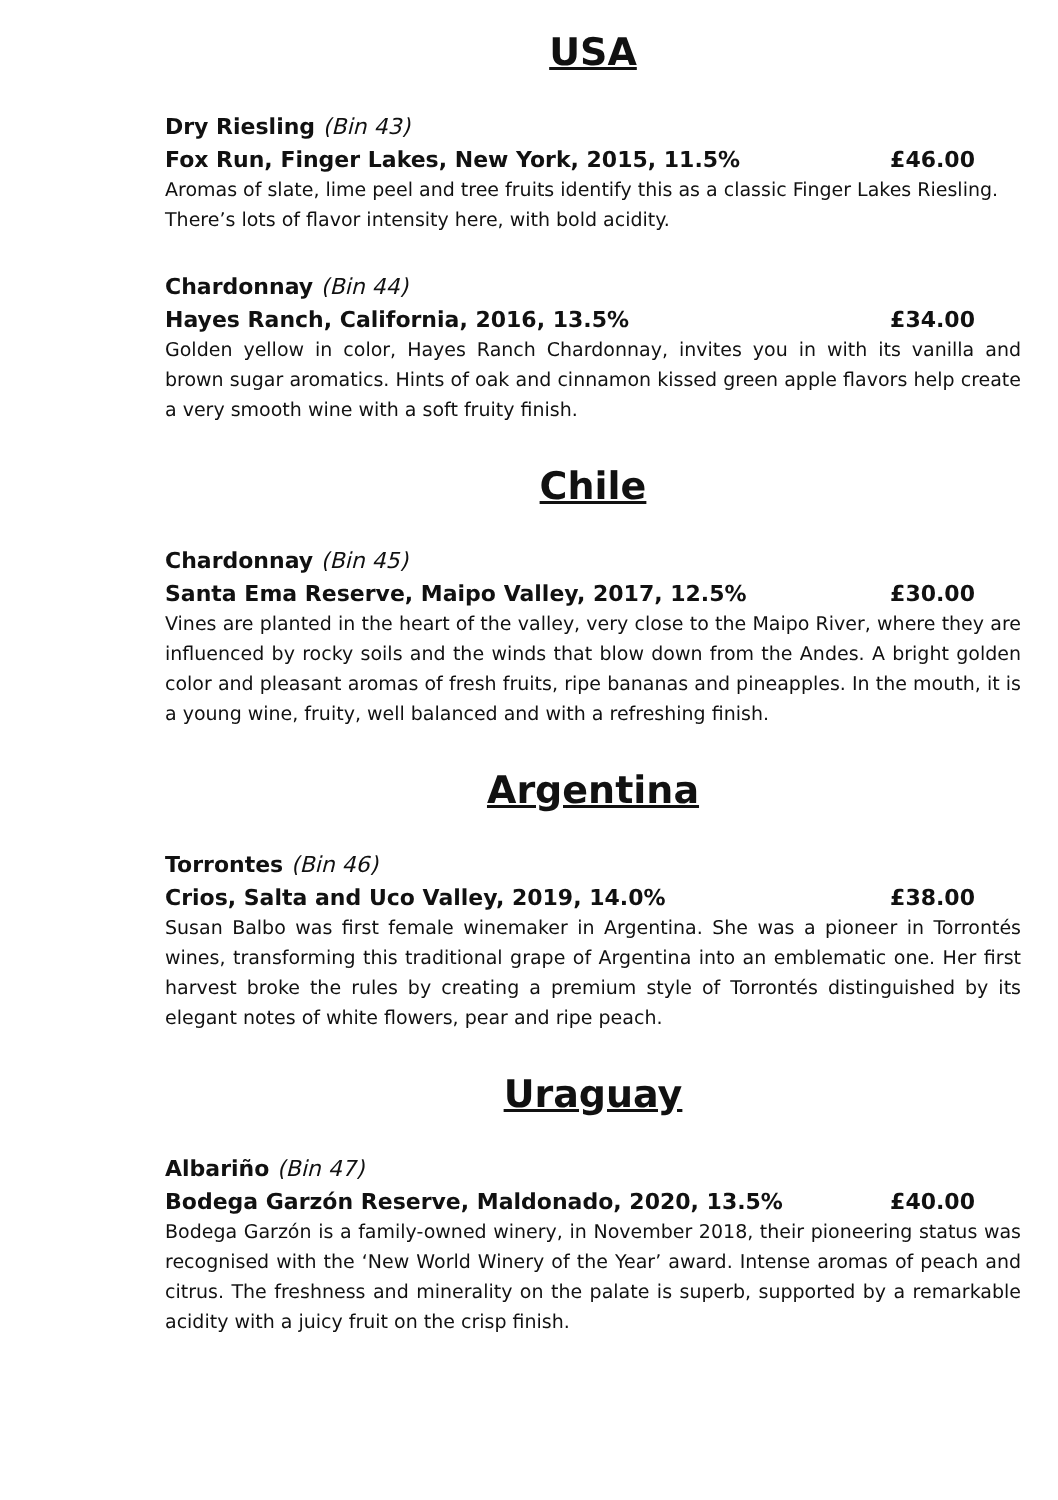USA
Dry Riesling (Bin 43)
Fox Run, Finger Lakes, New York, 2015, 11.5% £46.00
Aromas of slate, lime peel and tree fruits identify this as a classic Finger Lakes Riesling. There’s lots of flavor intensity here, with bold acidity.
Chardonnay (Bin 44)
Hayes Ranch, California, 2016, 13.5% £34.00
Golden yellow in color, Hayes Ranch Chardonnay, invites you in with its vanilla and brown sugar aromatics. Hints of oak and cinnamon kissed green apple flavors help create a very smooth wine with a soft fruity finish.
Chile
Chardonnay (Bin 45)
Santa Ema Reserve, Maipo Valley, 2017, 12.5% £30.00
Vines are planted in the heart of the valley, very close to the Maipo River, where they are influenced by rocky soils and the winds that blow down from the Andes. A bright golden color and pleasant aromas of fresh fruits, ripe bananas and pineapples. In the mouth, it is a young wine, fruity, well balanced and with a refreshing finish.
Argentina
Torrontes (Bin 46)
Crios, Salta and Uco Valley, 2019, 14.0% £38.00
Susan Balbo was first female winemaker in Argentina. She was a pioneer in Torrontés wines, transforming this traditional grape of Argentina into an emblematic one. Her first harvest broke the rules by creating a premium style of Torrontés distinguished by its elegant notes of white flowers, pear and ripe peach.
Uraguay
Albariño (Bin 47)
Bodega Garzón Reserve, Maldonado, 2020, 13.5% £40.00
Bodega Garzón is a family-owned winery, in November 2018, their pioneering status was recognised with the ‘New World Winery of the Year’ award. Intense aromas of peach and citrus. The freshness and minerality on the palate is superb, supported by a remarkable acidity with a juicy fruit on the crisp finish.